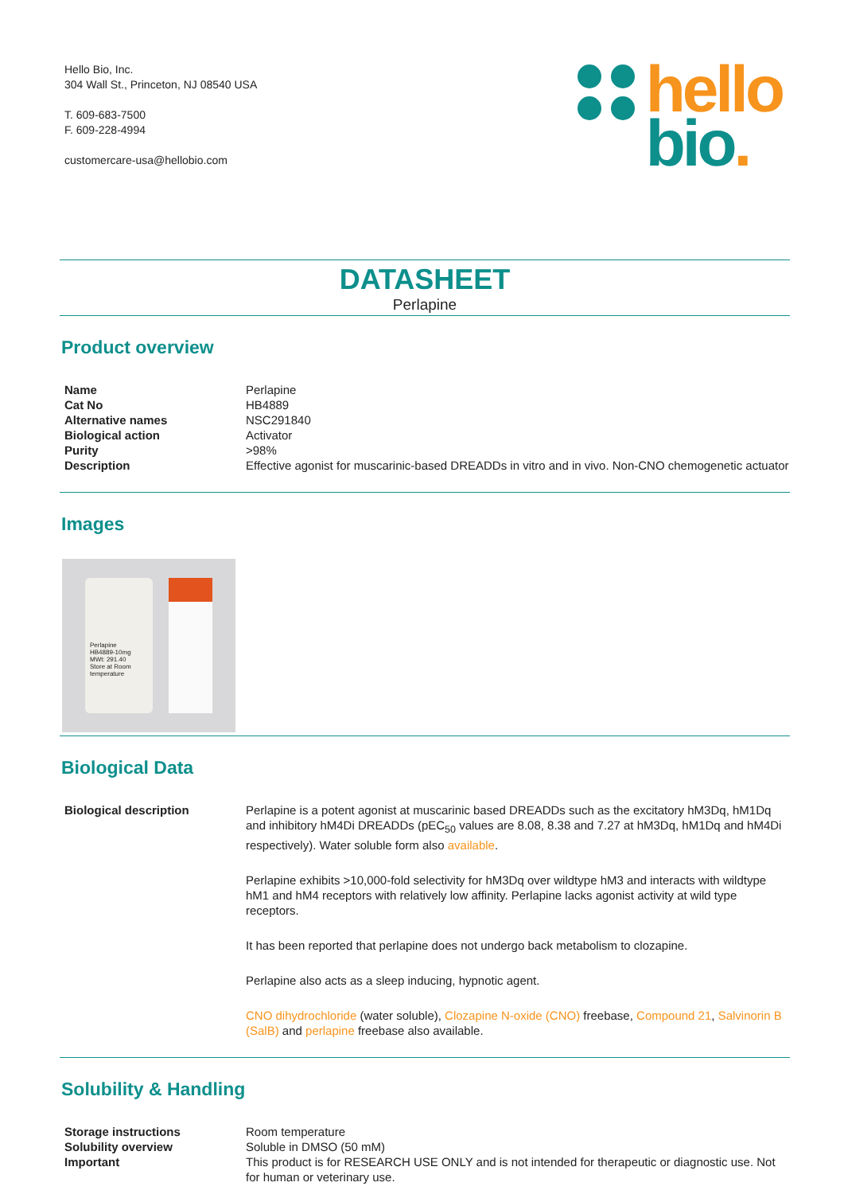Hello Bio, Inc.
304 Wall St., Princeton, NJ 08540 USA
T. 609-683-7500
F. 609-228-4994
customercare-usa@hellobio.com
hello
bio.
DATASHEET
Perlapine
Product overview
| Name | Perlapine |
| Cat No | HB4889 |
| Alternative names | NSC291840 |
| Biological action | Activator |
| Purity | >98% |
| Description | Effective agonist for muscarinic-based DREADDs in vitro and in vivo. Non-CNO chemogenetic actuator |
Images
Perlapine
HB4889-10mg
MWt: 291.40
Store at Room temperature
Biological Data
| Biological description | Perlapine is a potent agonist at muscarinic based DREADDs such as the excitatory hM3Dq, hM1Dq and inhibitory hM4Di DREADDs (pEC<sub>50</sub> values are 8.08, 8.38 and 7.27 at hM3Dq, hM1Dq and hM4Di respectively). Water soluble form also available . Perlapine exhibits >10,000-fold selectivity for hM3Dq over wildtype hM3 and interacts with wildtype hM1 and hM4 receptors with relatively low affinity. Perlapine lacks agonist activity at wild type receptors. It has been reported that perlapine does not undergo back metabolism to clozapine. Perlapine also acts as a sleep inducing, hypnotic agent. CNO dihydrochloride (water soluble), Clozapine N-oxide (CNO) freebase, Compound 21 , Salvinorin B (SalB) and perlapine freebase also available. |
Solubility & Handling
| Storage instructions | Room temperature |
| Solubility overview | Soluble in DMSO (50 mM) |
| Important | This product is for RESEARCH USE ONLY and is not intended for therapeutic or diagnostic use. Not for human or veterinary use. |